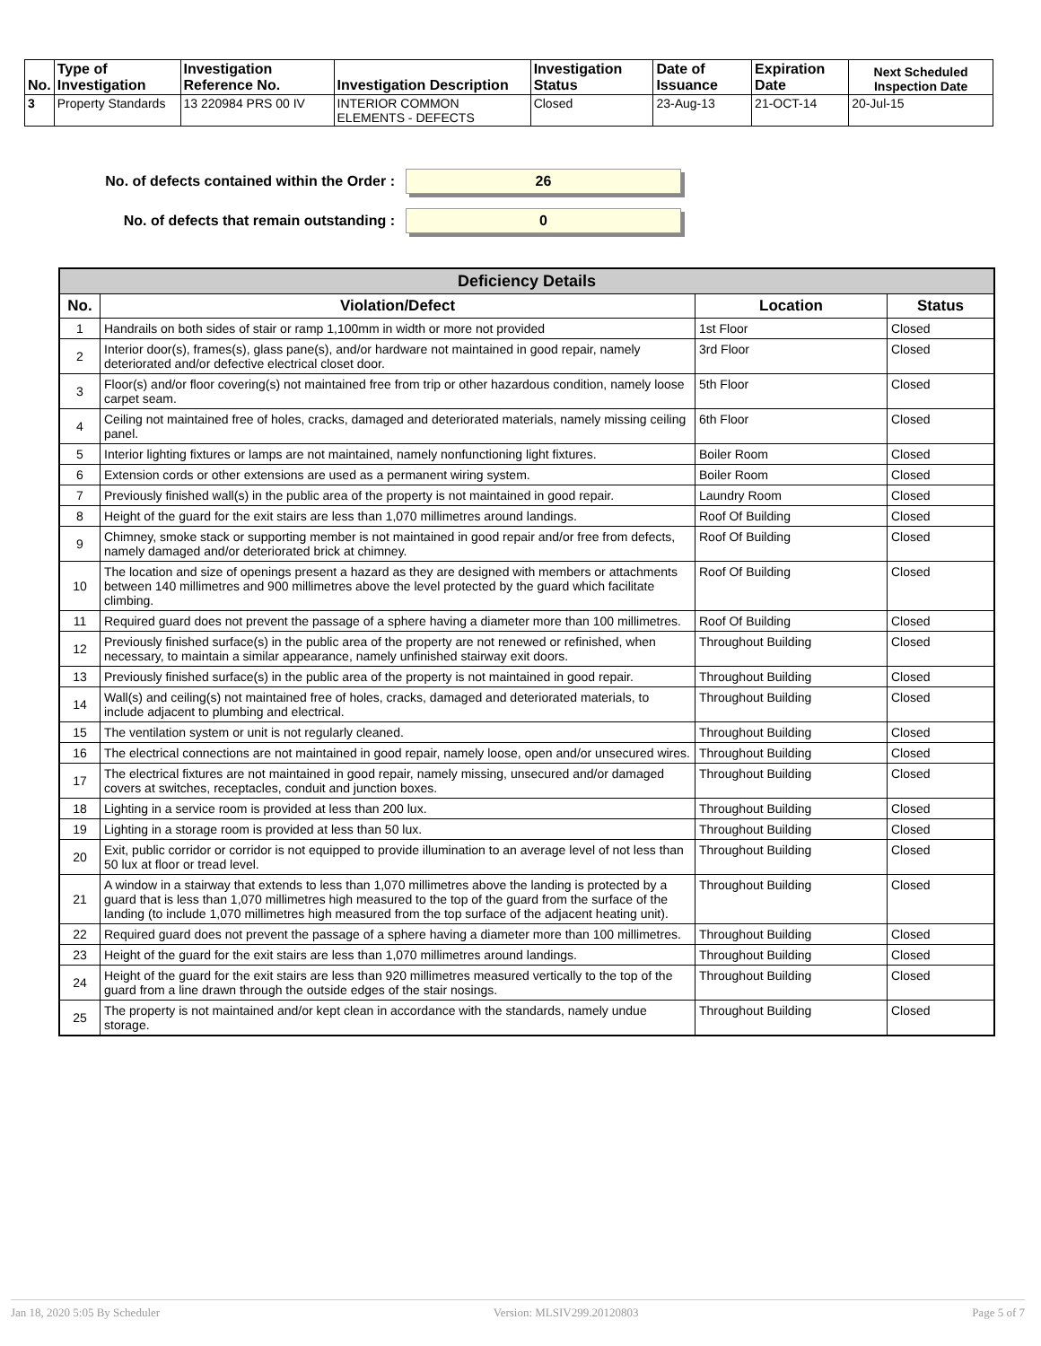| No. | Type of Investigation | Investigation Reference No. | Investigation Description | Investigation Status | Date of Issuance | Expiration Date | Next Scheduled Inspection Date |
| --- | --- | --- | --- | --- | --- | --- | --- |
| 3 | Property Standards | 13 220984 PRS 00 IV | INTERIOR COMMON ELEMENTS - DEFECTS | Closed | 23-Aug-13 | 21-OCT-14 | 20-Jul-15 |
No. of defects contained within the Order :
26
No. of defects that remain outstanding :
0
| Deficiency Details | | | |
| --- | --- | --- | --- |
| No. | Violation/Defect | Location | Status |
| 1 | Handrails on both sides of stair or ramp 1,100mm in width or more not provided | 1st Floor | Closed |
| 2 | Interior door(s), frames(s), glass pane(s), and/or hardware not maintained in good repair, namely deteriorated and/or defective electrical closet door. | 3rd Floor | Closed |
| 3 | Floor(s) and/or floor covering(s) not maintained free from trip or other hazardous condition, namely loose carpet seam. | 5th Floor | Closed |
| 4 | Ceiling not maintained free of holes, cracks, damaged and deteriorated materials, namely missing ceiling panel. | 6th Floor | Closed |
| 5 | Interior lighting fixtures or lamps are not maintained, namely nonfunctioning light fixtures. | Boiler Room | Closed |
| 6 | Extension cords or other extensions are used as a permanent wiring system. | Boiler Room | Closed |
| 7 | Previously finished wall(s) in the public area of the property is not maintained in good repair. | Laundry Room | Closed |
| 8 | Height of the guard for the exit stairs are less than 1,070 millimetres around landings. | Roof Of Building | Closed |
| 9 | Chimney, smoke stack or supporting member is not maintained in good repair and/or free from defects, namely damaged and/or deteriorated brick at chimney. | Roof Of Building | Closed |
| 10 | The location and size of openings present a hazard as they are designed with members or attachments between 140 millimetres and 900 millimetres above the level protected by the guard which facilitate climbing. | Roof Of Building | Closed |
| 11 | Required guard does not prevent the passage of a sphere having a diameter more than 100 millimetres. | Roof Of Building | Closed |
| 12 | Previously finished surface(s) in the public area of the property are not renewed or refinished, when necessary, to maintain a similar appearance, namely unfinished stairway exit doors. | Throughout Building | Closed |
| 13 | Previously finished surface(s) in the public area of the property is not maintained in good repair. | Throughout Building | Closed |
| 14 | Wall(s) and ceiling(s) not maintained free of holes, cracks, damaged and deteriorated materials, to include adjacent to plumbing and electrical. | Throughout Building | Closed |
| 15 | The ventilation system or unit is not regularly cleaned. | Throughout Building | Closed |
| 16 | The electrical connections are not maintained in good repair, namely loose, open and/or unsecured wires. | Throughout Building | Closed |
| 17 | The electrical fixtures are not maintained in good repair, namely missing, unsecured and/or damaged covers at switches, receptacles, conduit and junction boxes. | Throughout Building | Closed |
| 18 | Lighting in a service room is provided at less than 200 lux. | Throughout Building | Closed |
| 19 | Lighting in a storage room is provided at less than 50 lux. | Throughout Building | Closed |
| 20 | Exit, public corridor or corridor is not equipped to provide illumination to an average level of not less than 50 lux at floor or tread level. | Throughout Building | Closed |
| 21 | A window in a stairway that extends to less than 1,070 millimetres above the landing is protected by a guard that is less than 1,070 millimetres high measured to the top of the guard from the surface of the landing (to include 1,070 millimetres high measured from the top surface of the adjacent heating unit). | Throughout Building | Closed |
| 22 | Required guard does not prevent the passage of a sphere having a diameter more than 100 millimetres. | Throughout Building | Closed |
| 23 | Height of the guard for the exit stairs are less than 1,070 millimetres around landings. | Throughout Building | Closed |
| 24 | Height of the guard for the exit stairs are less than 920 millimetres measured vertically to the top of the guard from a line drawn through the outside edges of the stair nosings. | Throughout Building | Closed |
| 25 | The property is not maintained and/or kept clean in accordance with the standards, namely undue storage. | Throughout Building | Closed |
Jan 18, 2020 5:05 By Scheduler Version: MLSIV299.20120803 Page 5 of 7